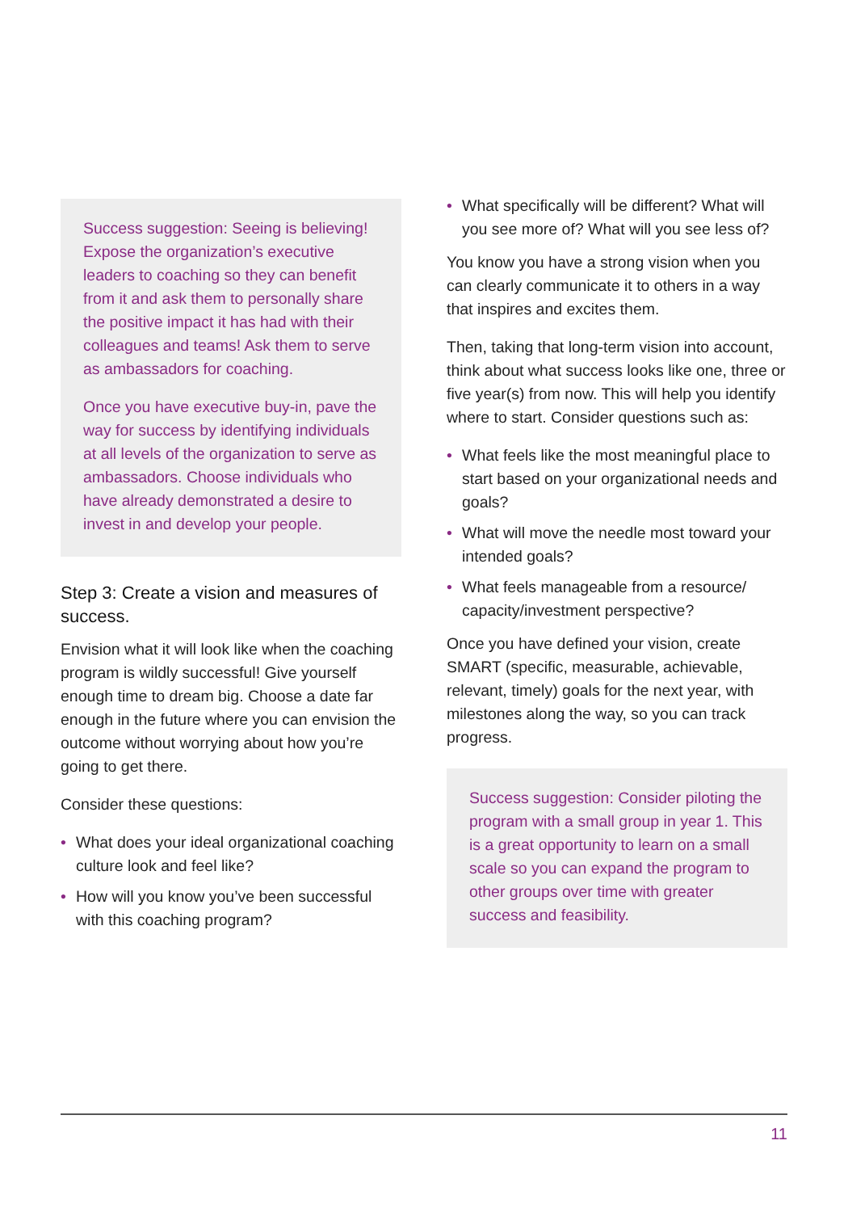Success suggestion: Seeing is believing! Expose the organization’s executive leaders to coaching so they can benefit from it and ask them to personally share the positive impact it has had with their colleagues and teams! Ask them to serve as ambassadors for coaching.
Once you have executive buy-in, pave the way for success by identifying individuals at all levels of the organization to serve as ambassadors. Choose individuals who have already demonstrated a desire to invest in and develop your people.
Step 3: Create a vision and measures of success.
Envision what it will look like when the coaching program is wildly successful! Give yourself enough time to dream big. Choose a date far enough in the future where you can envision the outcome without worrying about how you’re going to get there.
Consider these questions:
• What does your ideal organizational coaching culture look and feel like?
• How will you know you’ve been successful with this coaching program?
• What specifically will be different? What will you see more of? What will you see less of?
You know you have a strong vision when you can clearly communicate it to others in a way that inspires and excites them.
Then, taking that long-term vision into account, think about what success looks like one, three or five year(s) from now. This will help you identify where to start. Consider questions such as:
• What feels like the most meaningful place to start based on your organizational needs and goals?
• What will move the needle most toward your intended goals?
• What feels manageable from a resource/ capacity/investment perspective?
Once you have defined your vision, create SMART (specific, measurable, achievable, relevant, timely) goals for the next year, with milestones along the way, so you can track progress.
Success suggestion: Consider piloting the program with a small group in year 1. This is a great opportunity to learn on a small scale so you can expand the program to other groups over time with greater success and feasibility.
11